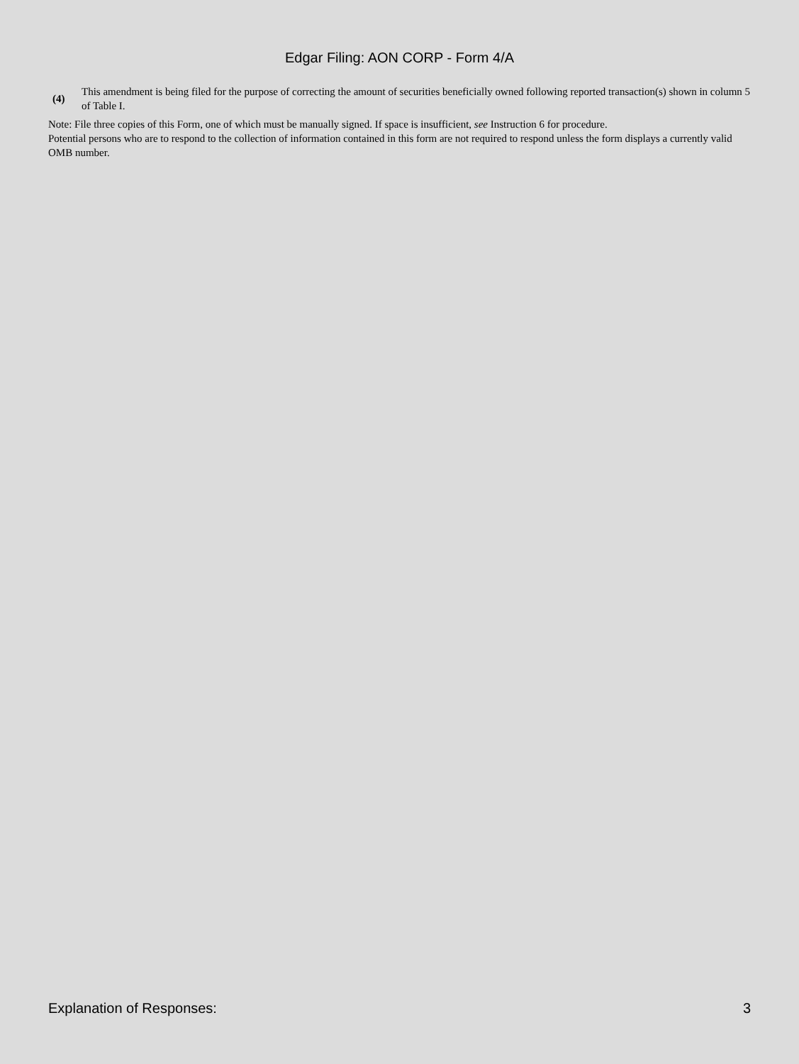Edgar Filing: AON CORP - Form 4/A
(4) This amendment is being filed for the purpose of correcting the amount of securities beneficially owned following reported transaction(s) shown in column 5 of Table I.
Note: File three copies of this Form, one of which must be manually signed. If space is insufficient, see Instruction 6 for procedure.
Potential persons who are to respond to the collection of information contained in this form are not required to respond unless the form displays a currently valid OMB number.
Explanation of Responses: 3